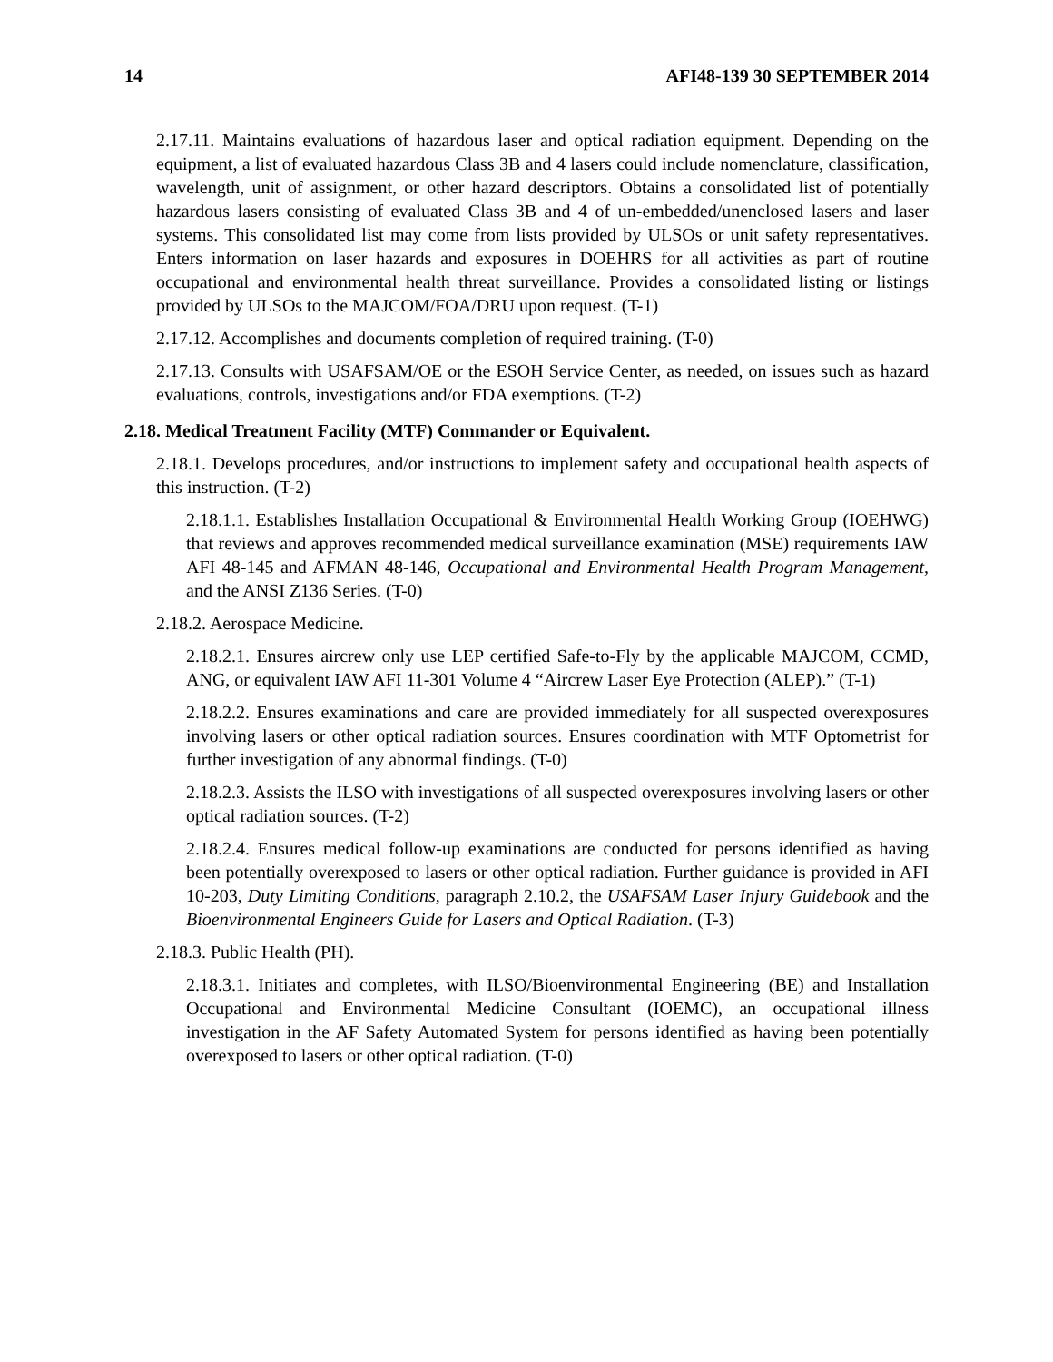14 AFI48-139 30 SEPTEMBER 2014
2.17.11. Maintains evaluations of hazardous laser and optical radiation equipment. Depending on the equipment, a list of evaluated hazardous Class 3B and 4 lasers could include nomenclature, classification, wavelength, unit of assignment, or other hazard descriptors. Obtains a consolidated list of potentially hazardous lasers consisting of evaluated Class 3B and 4 of un-embedded/unenclosed lasers and laser systems. This consolidated list may come from lists provided by ULSOs or unit safety representatives. Enters information on laser hazards and exposures in DOEHRS for all activities as part of routine occupational and environmental health threat surveillance. Provides a consolidated listing or listings provided by ULSOs to the MAJCOM/FOA/DRU upon request. (T-1)
2.17.12. Accomplishes and documents completion of required training. (T-0)
2.17.13. Consults with USAFSAM/OE or the ESOH Service Center, as needed, on issues such as hazard evaluations, controls, investigations and/or FDA exemptions. (T-2)
2.18. Medical Treatment Facility (MTF) Commander or Equivalent.
2.18.1. Develops procedures, and/or instructions to implement safety and occupational health aspects of this instruction. (T-2)
2.18.1.1. Establishes Installation Occupational & Environmental Health Working Group (IOEHWG) that reviews and approves recommended medical surveillance examination (MSE) requirements IAW AFI 48-145 and AFMAN 48-146, Occupational and Environmental Health Program Management, and the ANSI Z136 Series. (T-0)
2.18.2. Aerospace Medicine.
2.18.2.1. Ensures aircrew only use LEP certified Safe-to-Fly by the applicable MAJCOM, CCMD, ANG, or equivalent IAW AFI 11-301 Volume 4 “Aircrew Laser Eye Protection (ALEP).” (T-1)
2.18.2.2. Ensures examinations and care are provided immediately for all suspected overexposures involving lasers or other optical radiation sources. Ensures coordination with MTF Optometrist for further investigation of any abnormal findings. (T-0)
2.18.2.3. Assists the ILSO with investigations of all suspected overexposures involving lasers or other optical radiation sources. (T-2)
2.18.2.4. Ensures medical follow-up examinations are conducted for persons identified as having been potentially overexposed to lasers or other optical radiation. Further guidance is provided in AFI 10-203, Duty Limiting Conditions, paragraph 2.10.2, the USAFSAM Laser Injury Guidebook and the Bioenvironmental Engineers Guide for Lasers and Optical Radiation. (T-3)
2.18.3. Public Health (PH).
2.18.3.1. Initiates and completes, with ILSO/Bioenvironmental Engineering (BE) and Installation Occupational and Environmental Medicine Consultant (IOEMC), an occupational illness investigation in the AF Safety Automated System for persons identified as having been potentially overexposed to lasers or other optical radiation. (T-0)